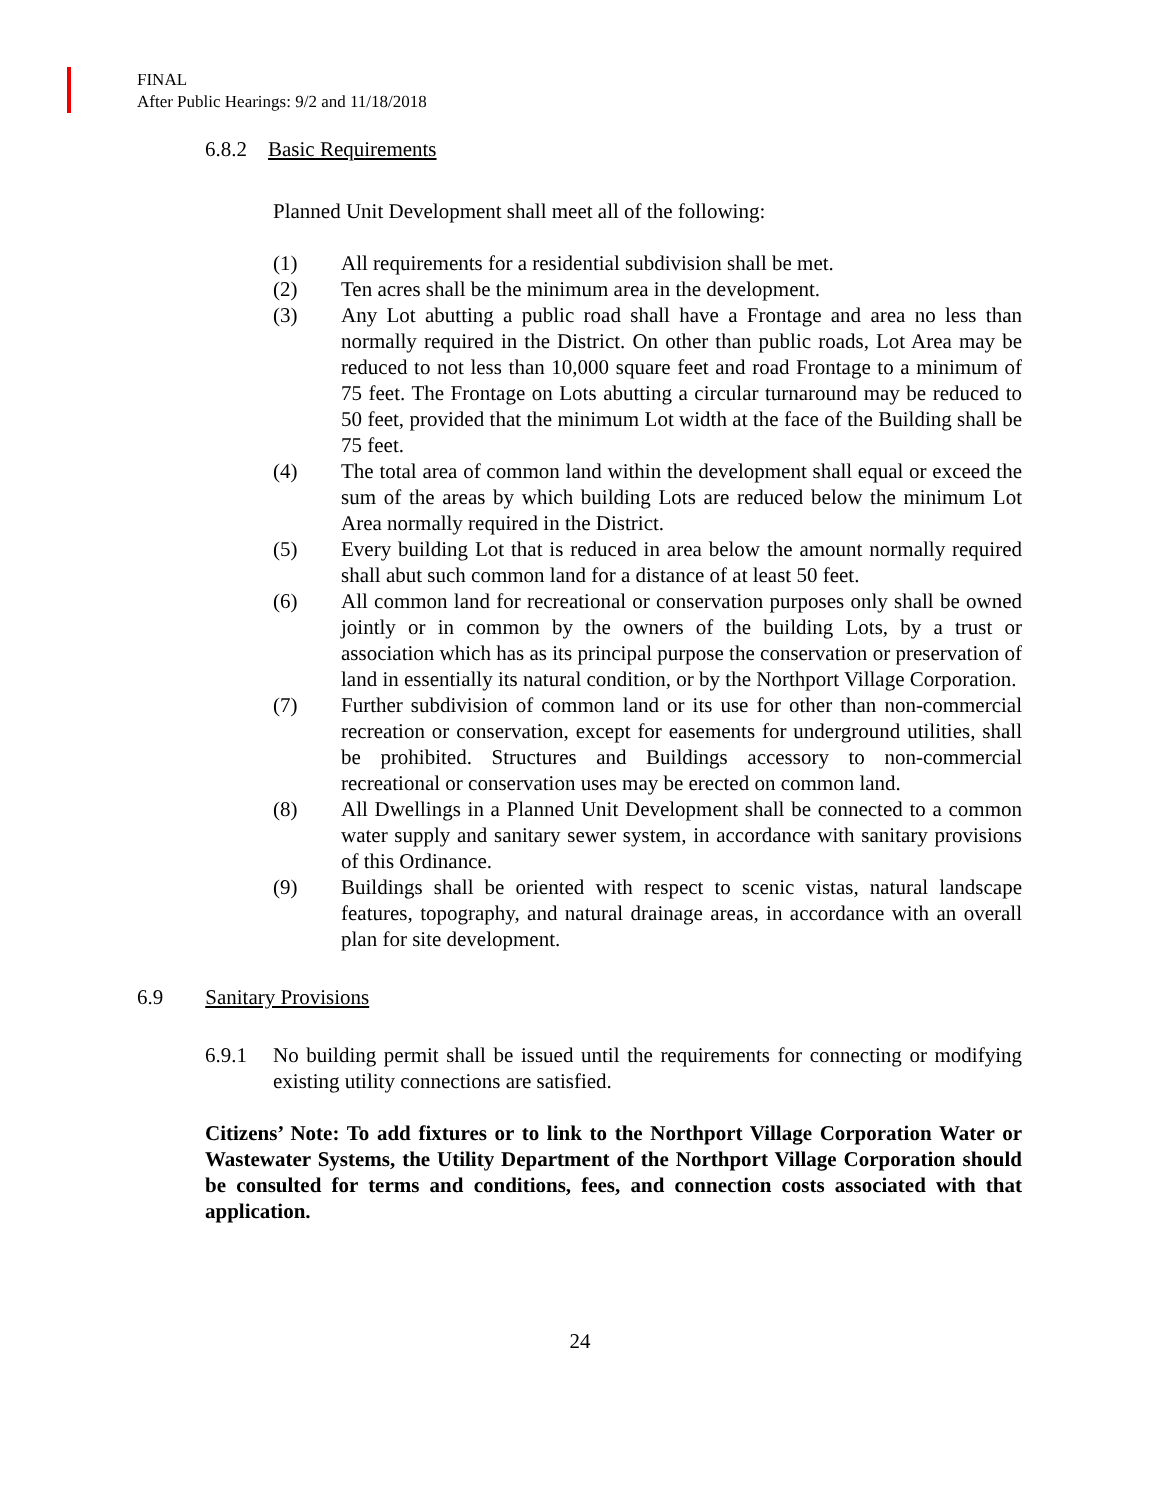FINAL
After Public Hearings: 9/2 and 11/18/2018
6.8.2 Basic Requirements
Planned Unit Development shall meet all of the following:
(1) All requirements for a residential subdivision shall be met.
(2) Ten acres shall be the minimum area in the development.
(3) Any Lot abutting a public road shall have a Frontage and area no less than normally required in the District. On other than public roads, Lot Area may be reduced to not less than 10,000 square feet and road Frontage to a minimum of 75 feet. The Frontage on Lots abutting a circular turnaround may be reduced to 50 feet, provided that the minimum Lot width at the face of the Building shall be 75 feet.
(4) The total area of common land within the development shall equal or exceed the sum of the areas by which building Lots are reduced below the minimum Lot Area normally required in the District.
(5) Every building Lot that is reduced in area below the amount normally required shall abut such common land for a distance of at least 50 feet.
(6) All common land for recreational or conservation purposes only shall be owned jointly or in common by the owners of the building Lots, by a trust or association which has as its principal purpose the conservation or preservation of land in essentially its natural condition, or by the Northport Village Corporation.
(7) Further subdivision of common land or its use for other than non-commercial recreation or conservation, except for easements for underground utilities, shall be prohibited. Structures and Buildings accessory to non-commercial recreational or conservation uses may be erected on common land.
(8) All Dwellings in a Planned Unit Development shall be connected to a common water supply and sanitary sewer system, in accordance with sanitary provisions of this Ordinance.
(9) Buildings shall be oriented with respect to scenic vistas, natural landscape features, topography, and natural drainage areas, in accordance with an overall plan for site development.
6.9 Sanitary Provisions
6.9.1 No building permit shall be issued until the requirements for connecting or modifying existing utility connections are satisfied.
Citizens’ Note: To add fixtures or to link to the Northport Village Corporation Water or Wastewater Systems, the Utility Department of the Northport Village Corporation should be consulted for terms and conditions, fees, and connection costs associated with that application.
24